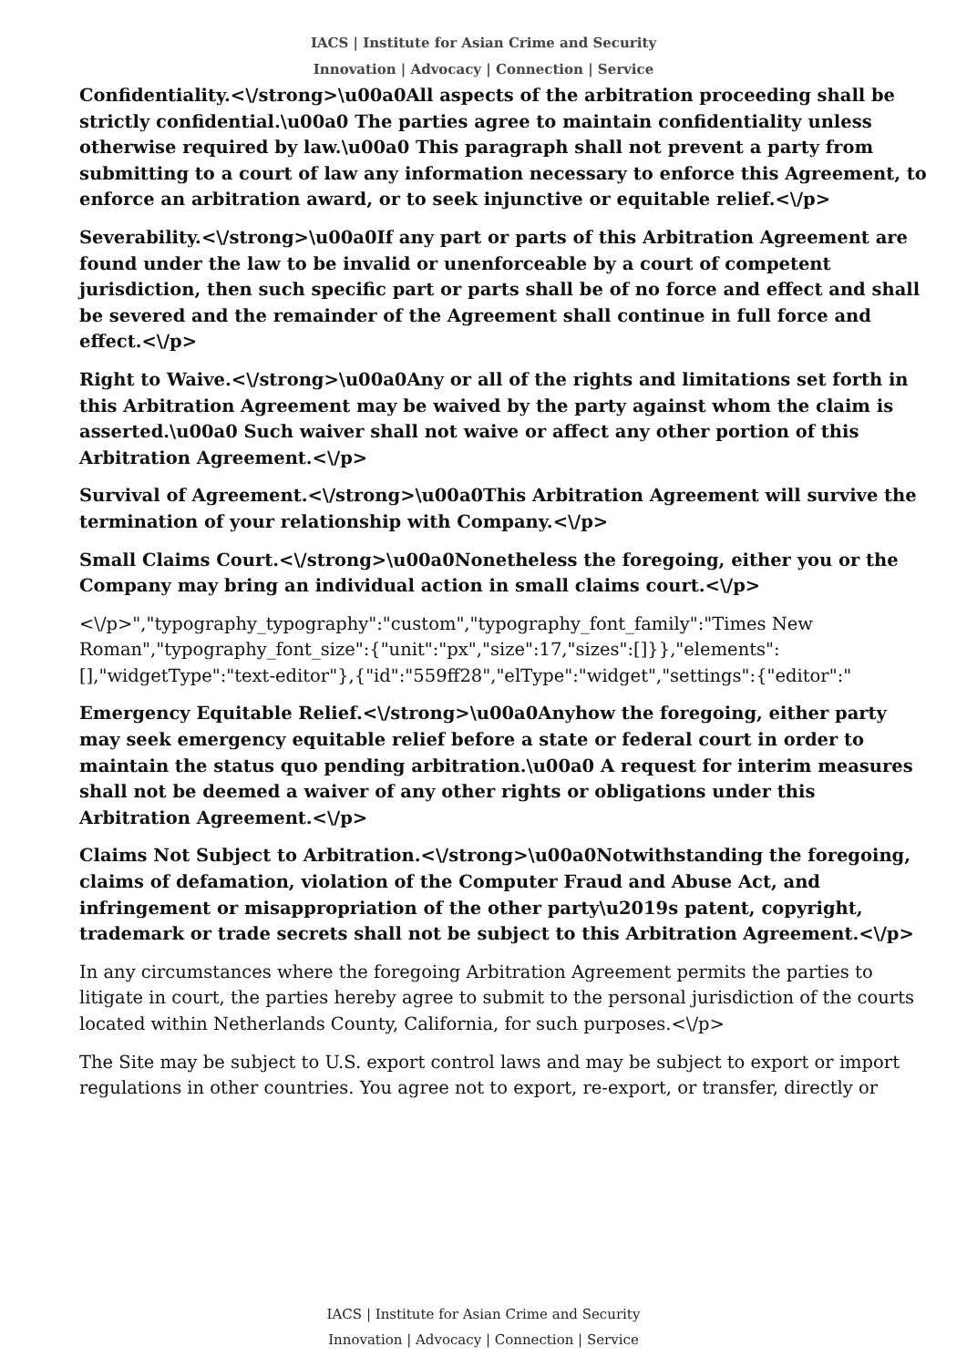IACS | Institute for Asian Crime and Security
Innovation | Advocacy | Connection | Service
Confidentiality.<\/strong>\u00a0All aspects of the arbitration proceeding shall be strictly confidential.\u00a0 The parties agree to maintain confidentiality unless otherwise required by law.\u00a0 This paragraph shall not prevent a party from submitting to a court of law any information necessary to enforce this Agreement, to enforce an arbitration award, or to seek injunctive or equitable relief.<\/p>
Severability.<\/strong>\u00a0If any part or parts of this Arbitration Agreement are found under the law to be invalid or unenforceable by a court of competent jurisdiction, then such specific part or parts shall be of no force and effect and shall be severed and the remainder of the Agreement shall continue in full force and effect.<\/p>
Right to Waive.<\/strong>\u00a0Any or all of the rights and limitations set forth in this Arbitration Agreement may be waived by the party against whom the claim is asserted.\u00a0 Such waiver shall not waive or affect any other portion of this Arbitration Agreement.<\/p>
Survival of Agreement.<\/strong>\u00a0This Arbitration Agreement will survive the termination of your relationship with Company.<\/p>
Small Claims Court.<\/strong>\u00a0Nonetheless the foregoing, either you or the Company may bring an individual action in small claims court.<\/p>
<\/p>","typography_typography":"custom","typography_font_family":"Times New Roman","typography_font_size":{"unit":"px","size":17,"sizes":[]}},"elements":[],"widgetType":"text-editor"},{"id":"559ff28","elType":"widget","settings":{"editor":"
Emergency Equitable Relief.<\/strong>\u00a0Anyhow the foregoing, either party may seek emergency equitable relief before a state or federal court in order to maintain the status quo pending arbitration.\u00a0 A request for interim measures shall not be deemed a waiver of any other rights or obligations under this Arbitration Agreement.<\/p>
Claims Not Subject to Arbitration.<\/strong>\u00a0Notwithstanding the foregoing, claims of defamation, violation of the Computer Fraud and Abuse Act, and infringement or misappropriation of the other party\u2019s patent, copyright, trademark or trade secrets shall not be subject to this Arbitration Agreement.<\/p>
In any circumstances where the foregoing Arbitration Agreement permits the parties to litigate in court, the parties hereby agree to submit to the personal jurisdiction of the courts located within Netherlands County, California, for such purposes.<\/p>
The Site may be subject to U.S. export control laws and may be subject to export or import regulations in other countries. You agree not to export, re-export, or transfer, directly or
IACS | Institute for Asian Crime and Security
Innovation | Advocacy | Connection | Service